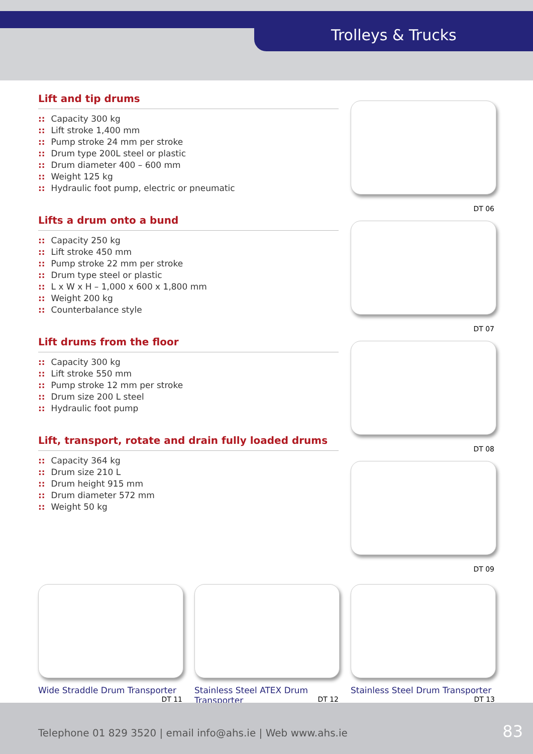Trolleys & Trucks
Lift and tip drums
:: Capacity 300 kg
:: Lift stroke 1,400 mm
:: Pump stroke 24 mm per stroke
:: Drum type 200L steel or plastic
:: Drum diameter 400 – 600 mm
:: Weight 125 kg
:: Hydraulic foot pump, electric or pneumatic
Lifts a drum onto a bund
:: Capacity 250 kg
:: Lift stroke 450 mm
:: Pump stroke 22 mm per stroke
:: Drum type steel or plastic
:: L x W x H – 1,000 x 600 x 1,800 mm
:: Weight 200 kg
:: Counterbalance style
Lift drums from the floor
:: Capacity 300 kg
:: Lift stroke 550 mm
:: Pump stroke 12 mm per stroke
:: Drum size 200 L steel
:: Hydraulic foot pump
Lift, transport, rotate and drain fully loaded drums
:: Capacity 364 kg
:: Drum size 210 L
:: Drum height 915 mm
:: Drum diameter 572 mm
:: Weight 50 kg
DT 06
DT 07
DT 08
DT 09
Wide Straddle Drum Transporter DT 11
Stainless Steel ATEX Drum Transporter DT 12
Stainless Steel Drum Transporter DT 13
Telephone 01 829 3520 | email info@ahs.ie | Web www.ahs.ie 83